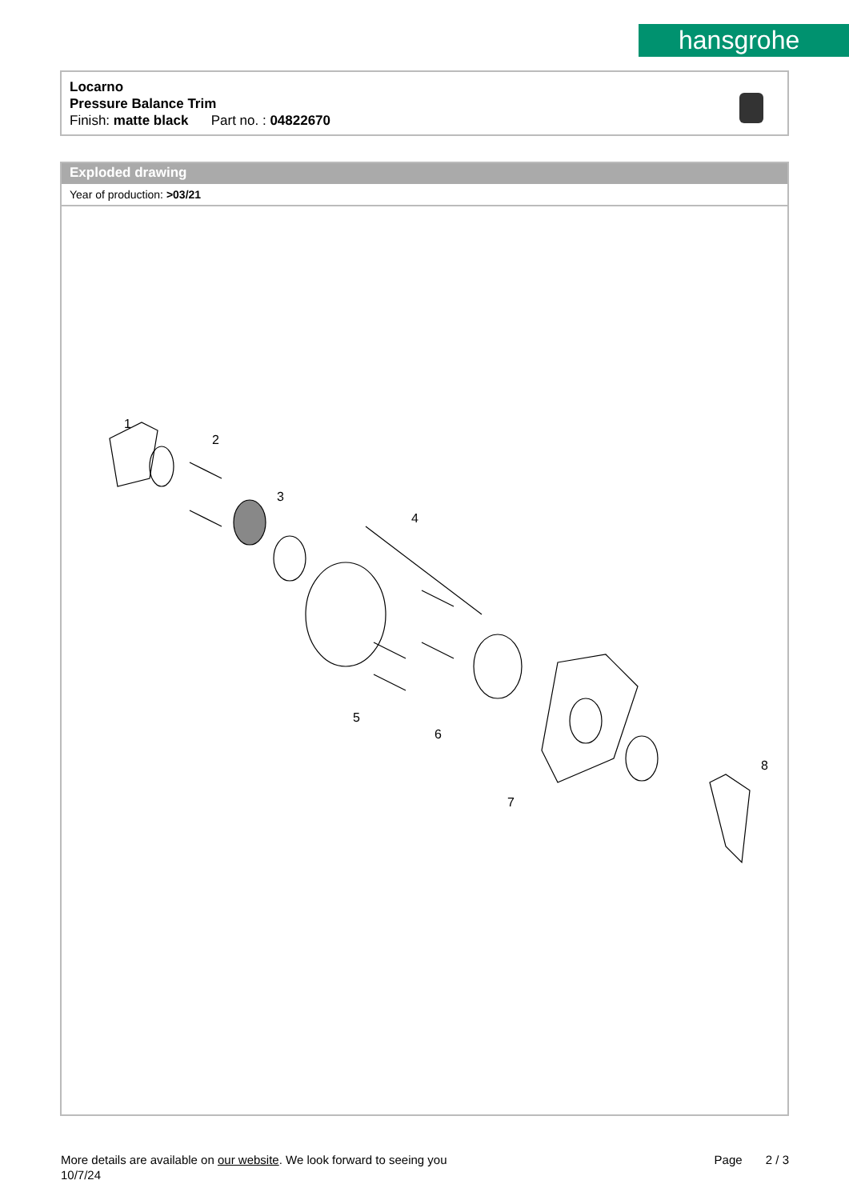hansgrohe
Locarno
Pressure Balance Trim
Finish: matte black Part no. : 04822670
Exploded drawing
Year of production: >03/21
1
2
3
4
5
6
7
8
More details are available on our website. We look forward to seeing you
10/7/24
Page 2 / 3